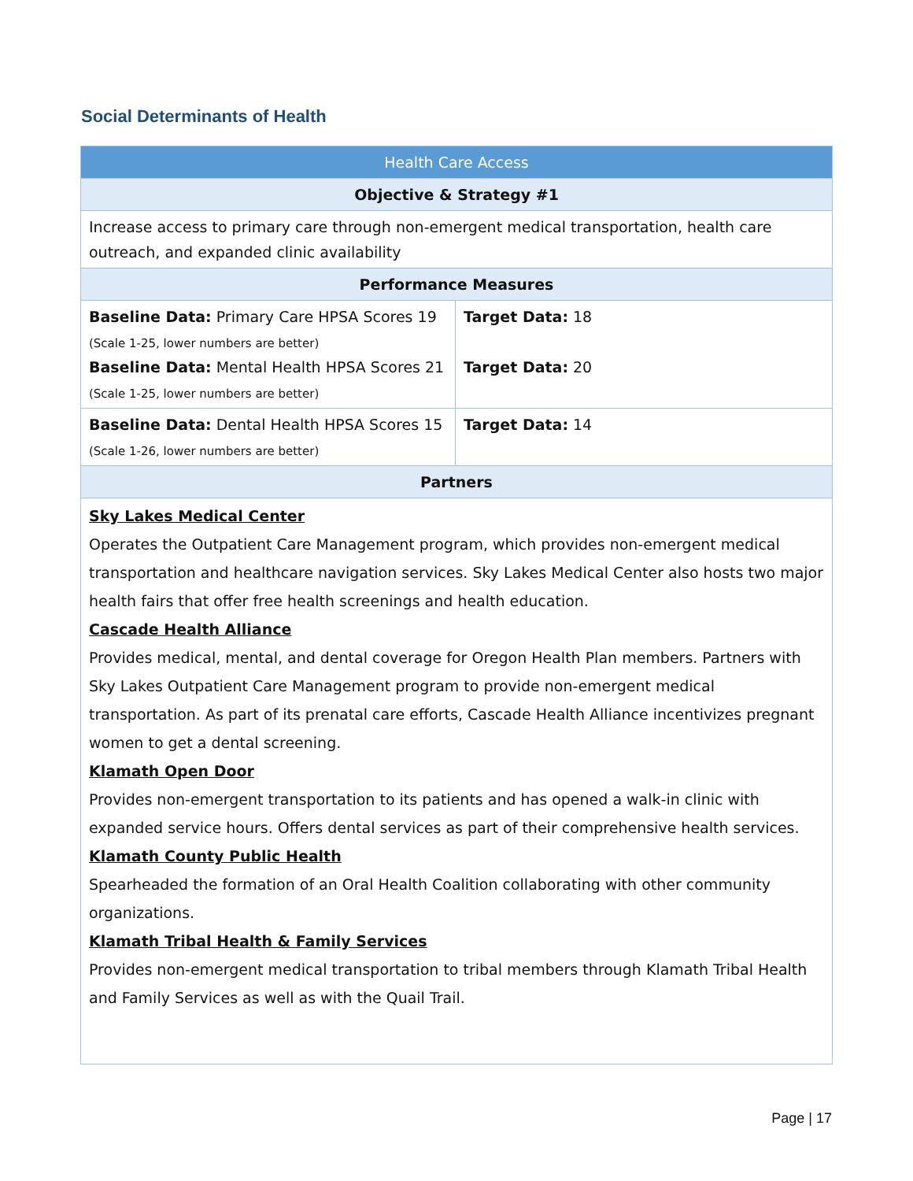Social Determinants of Health
| Health Care Access | |
| --- | --- |
| Objective & Strategy #1 | |
| Increase access to primary care through non-emergent medical transportation, health care outreach, and expanded clinic availability | |
| Performance Measures | |
| Baseline Data: Primary Care HPSA Scores 19 (Scale 1-25, lower numbers are better) Baseline Data: Mental Health HPSA Scores 21 (Scale 1-25, lower numbers are better) | Target Data: 18 Target Data: 20 |
| Baseline Data: Dental Health HPSA Scores 15 (Scale 1-26, lower numbers are better) | Target Data: 14 |
| Partners | |
| Sky Lakes Medical Center Operates the Outpatient Care Management program, which provides non-emergent medical transportation and healthcare navigation services. Sky Lakes Medical Center also hosts two major health fairs that offer free health screenings and health education. Cascade Health Alliance Provides medical, mental, and dental coverage for Oregon Health Plan members. Partners with Sky Lakes Outpatient Care Management program to provide non-emergent medical transportation. As part of its prenatal care efforts, Cascade Health Alliance incentivizes pregnant women to get a dental screening. Klamath Open Door Provides non-emergent transportation to its patients and has opened a walk-in clinic with expanded service hours. Offers dental services as part of their comprehensive health services. Klamath County Public Health Spearheaded the formation of an Oral Health Coalition collaborating with other community organizations. Klamath Tribal Health & Family Services Provides non-emergent medical transportation to tribal members through Klamath Tribal Health and Family Services as well as with the Quail Trail. | |
Page | 17